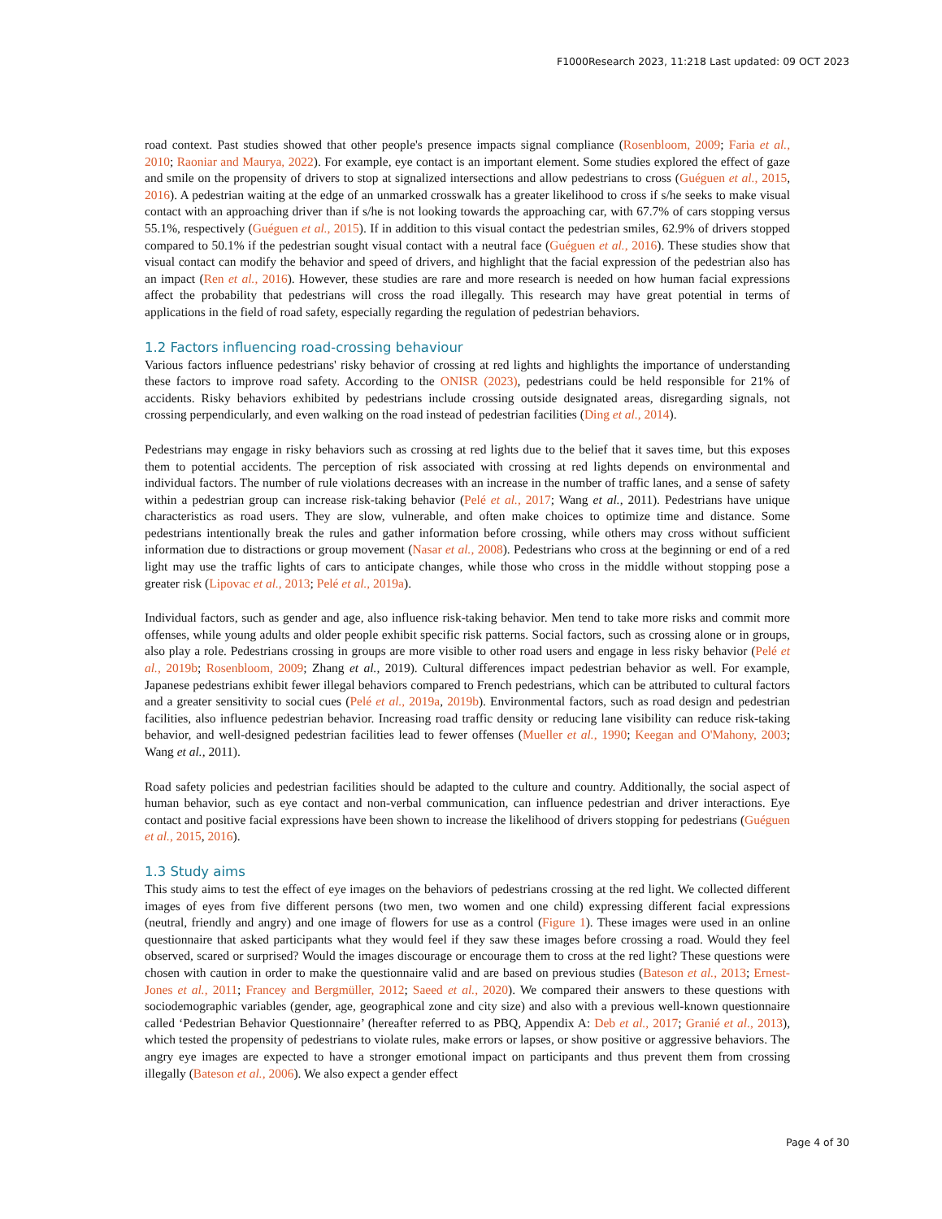F1000Research 2023, 11:218 Last updated: 09 OCT 2023
road context. Past studies showed that other people's presence impacts signal compliance (Rosenbloom, 2009; Faria et al., 2010; Raoniar and Maurya, 2022). For example, eye contact is an important element. Some studies explored the effect of gaze and smile on the propensity of drivers to stop at signalized intersections and allow pedestrians to cross (Guéguen et al., 2015, 2016). A pedestrian waiting at the edge of an unmarked crosswalk has a greater likelihood to cross if s/he seeks to make visual contact with an approaching driver than if s/he is not looking towards the approaching car, with 67.7% of cars stopping versus 55.1%, respectively (Guéguen et al., 2015). If in addition to this visual contact the pedestrian smiles, 62.9% of drivers stopped compared to 50.1% if the pedestrian sought visual contact with a neutral face (Guéguen et al., 2016). These studies show that visual contact can modify the behavior and speed of drivers, and highlight that the facial expression of the pedestrian also has an impact (Ren et al., 2016). However, these studies are rare and more research is needed on how human facial expressions affect the probability that pedestrians will cross the road illegally. This research may have great potential in terms of applications in the field of road safety, especially regarding the regulation of pedestrian behaviors.
1.2 Factors influencing road-crossing behaviour
Various factors influence pedestrians' risky behavior of crossing at red lights and highlights the importance of understanding these factors to improve road safety. According to the ONISR (2023), pedestrians could be held responsible for 21% of accidents. Risky behaviors exhibited by pedestrians include crossing outside designated areas, disregarding signals, not crossing perpendicularly, and even walking on the road instead of pedestrian facilities (Ding et al., 2014).
Pedestrians may engage in risky behaviors such as crossing at red lights due to the belief that it saves time, but this exposes them to potential accidents. The perception of risk associated with crossing at red lights depends on environmental and individual factors. The number of rule violations decreases with an increase in the number of traffic lanes, and a sense of safety within a pedestrian group can increase risk-taking behavior (Pelé et al., 2017; Wang et al., 2011). Pedestrians have unique characteristics as road users. They are slow, vulnerable, and often make choices to optimize time and distance. Some pedestrians intentionally break the rules and gather information before crossing, while others may cross without sufficient information due to distractions or group movement (Nasar et al., 2008). Pedestrians who cross at the beginning or end of a red light may use the traffic lights of cars to anticipate changes, while those who cross in the middle without stopping pose a greater risk (Lipovac et al., 2013; Pelé et al., 2019a).
Individual factors, such as gender and age, also influence risk-taking behavior. Men tend to take more risks and commit more offenses, while young adults and older people exhibit specific risk patterns. Social factors, such as crossing alone or in groups, also play a role. Pedestrians crossing in groups are more visible to other road users and engage in less risky behavior (Pelé et al., 2019b; Rosenbloom, 2009; Zhang et al., 2019). Cultural differences impact pedestrian behavior as well. For example, Japanese pedestrians exhibit fewer illegal behaviors compared to French pedestrians, which can be attributed to cultural factors and a greater sensitivity to social cues (Pelé et al., 2019a, 2019b). Environmental factors, such as road design and pedestrian facilities, also influence pedestrian behavior. Increasing road traffic density or reducing lane visibility can reduce risk-taking behavior, and well-designed pedestrian facilities lead to fewer offenses (Mueller et al., 1990; Keegan and O'Mahony, 2003; Wang et al., 2011).
Road safety policies and pedestrian facilities should be adapted to the culture and country. Additionally, the social aspect of human behavior, such as eye contact and non-verbal communication, can influence pedestrian and driver interactions. Eye contact and positive facial expressions have been shown to increase the likelihood of drivers stopping for pedestrians (Guéguen et al., 2015, 2016).
1.3 Study aims
This study aims to test the effect of eye images on the behaviors of pedestrians crossing at the red light. We collected different images of eyes from five different persons (two men, two women and one child) expressing different facial expressions (neutral, friendly and angry) and one image of flowers for use as a control (Figure 1). These images were used in an online questionnaire that asked participants what they would feel if they saw these images before crossing a road. Would they feel observed, scared or surprised? Would the images discourage or encourage them to cross at the red light? These questions were chosen with caution in order to make the questionnaire valid and are based on previous studies (Bateson et al., 2013; Ernest-Jones et al., 2011; Francey and Bergmüller, 2012; Saeed et al., 2020). We compared their answers to these questions with sociodemographic variables (gender, age, geographical zone and city size) and also with a previous well-known questionnaire called ‘Pedestrian Behavior Questionnaire’ (hereafter referred to as PBQ, Appendix A: Deb et al., 2017; Granié et al., 2013), which tested the propensity of pedestrians to violate rules, make errors or lapses, or show positive or aggressive behaviors. The angry eye images are expected to have a stronger emotional impact on participants and thus prevent them from crossing illegally (Bateson et al., 2006). We also expect a gender effect
Page 4 of 30